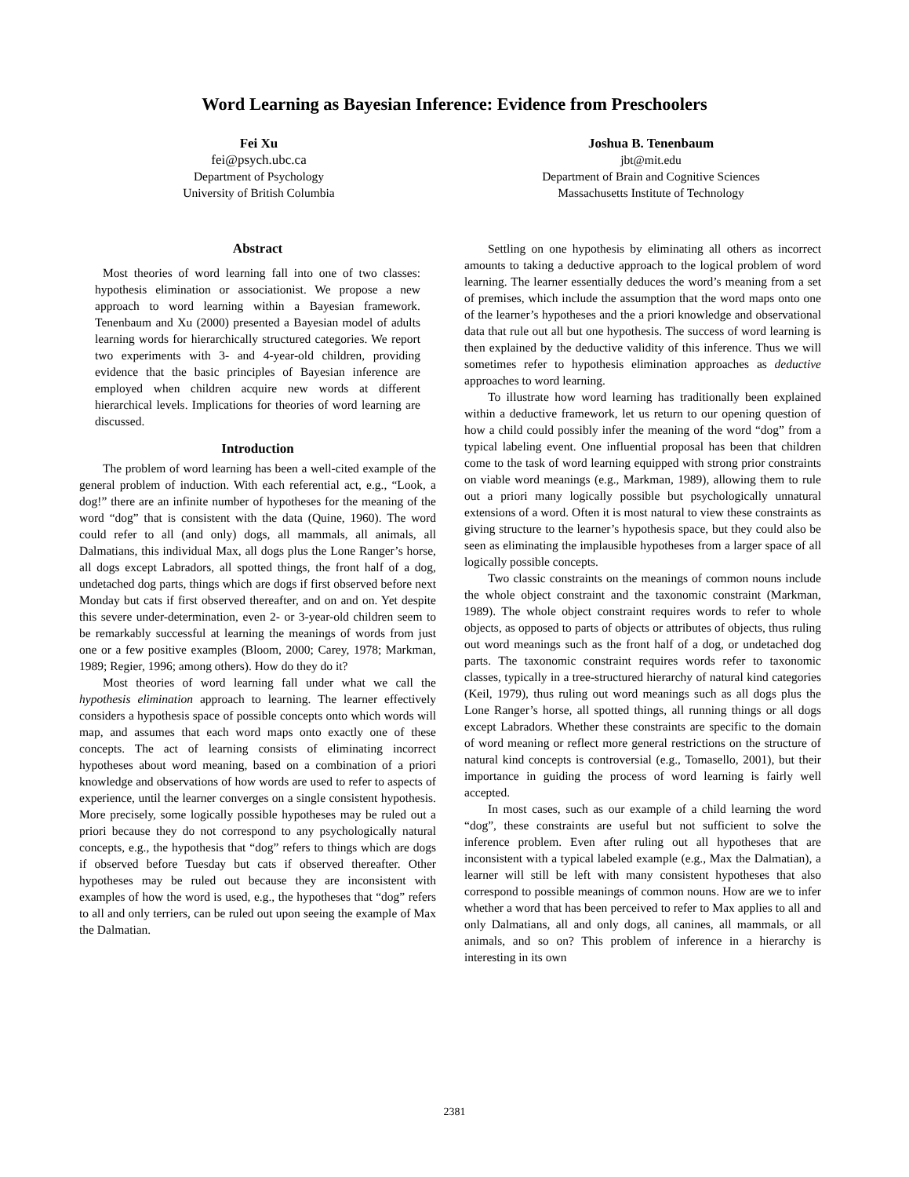Word Learning as Bayesian Inference: Evidence from Preschoolers
Fei Xu
fei@psych.ubc.ca
Department of Psychology
University of British Columbia
Joshua B. Tenenbaum
jbt@mit.edu
Department of Brain and Cognitive Sciences
Massachusetts Institute of Technology
Abstract
Most theories of word learning fall into one of two classes: hypothesis elimination or associationist. We propose a new approach to word learning within a Bayesian framework. Tenenbaum and Xu (2000) presented a Bayesian model of adults learning words for hierarchically structured categories. We report two experiments with 3- and 4-year-old children, providing evidence that the basic principles of Bayesian inference are employed when children acquire new words at different hierarchical levels. Implications for theories of word learning are discussed.
Introduction
The problem of word learning has been a well-cited example of the general problem of induction. With each referential act, e.g., “Look, a dog!” there are an infinite number of hypotheses for the meaning of the word “dog” that is consistent with the data (Quine, 1960). The word could refer to all (and only) dogs, all mammals, all animals, all Dalmatians, this individual Max, all dogs plus the Lone Ranger’s horse, all dogs except Labradors, all spotted things, the front half of a dog, undetached dog parts, things which are dogs if first observed before next Monday but cats if first observed thereafter, and on and on. Yet despite this severe under-determination, even 2- or 3-year-old children seem to be remarkably successful at learning the meanings of words from just one or a few positive examples (Bloom, 2000; Carey, 1978; Markman, 1989; Regier, 1996; among others). How do they do it?
Most theories of word learning fall under what we call the hypothesis elimination approach to learning. The learner effectively considers a hypothesis space of possible concepts onto which words will map, and assumes that each word maps onto exactly one of these concepts. The act of learning consists of eliminating incorrect hypotheses about word meaning, based on a combination of a priori knowledge and observations of how words are used to refer to aspects of experience, until the learner converges on a single consistent hypothesis. More precisely, some logically possible hypotheses may be ruled out a priori because they do not correspond to any psychologically natural concepts, e.g., the hypothesis that “dog” refers to things which are dogs if observed before Tuesday but cats if observed thereafter. Other hypotheses may be ruled out because they are inconsistent with examples of how the word is used, e.g., the hypotheses that “dog” refers to all and only terriers, can be ruled out upon seeing the example of Max the Dalmatian.
Settling on one hypothesis by eliminating all others as incorrect amounts to taking a deductive approach to the logical problem of word learning. The learner essentially deduces the word’s meaning from a set of premises, which include the assumption that the word maps onto one of the learner’s hypotheses and the a priori knowledge and observational data that rule out all but one hypothesis. The success of word learning is then explained by the deductive validity of this inference. Thus we will sometimes refer to hypothesis elimination approaches as deductive approaches to word learning.
To illustrate how word learning has traditionally been explained within a deductive framework, let us return to our opening question of how a child could possibly infer the meaning of the word “dog” from a typical labeling event. One influential proposal has been that children come to the task of word learning equipped with strong prior constraints on viable word meanings (e.g., Markman, 1989), allowing them to rule out a priori many logically possible but psychologically unnatural extensions of a word. Often it is most natural to view these constraints as giving structure to the learner’s hypothesis space, but they could also be seen as eliminating the implausible hypotheses from a larger space of all logically possible concepts.
Two classic constraints on the meanings of common nouns include the whole object constraint and the taxonomic constraint (Markman, 1989). The whole object constraint requires words to refer to whole objects, as opposed to parts of objects or attributes of objects, thus ruling out word meanings such as the front half of a dog, or undetached dog parts. The taxonomic constraint requires words refer to taxonomic classes, typically in a tree-structured hierarchy of natural kind categories (Keil, 1979), thus ruling out word meanings such as all dogs plus the Lone Ranger’s horse, all spotted things, all running things or all dogs except Labradors. Whether these constraints are specific to the domain of word meaning or reflect more general restrictions on the structure of natural kind concepts is controversial (e.g., Tomasello, 2001), but their importance in guiding the process of word learning is fairly well accepted.
In most cases, such as our example of a child learning the word “dog”, these constraints are useful but not sufficient to solve the inference problem. Even after ruling out all hypotheses that are inconsistent with a typical labeled example (e.g., Max the Dalmatian), a learner will still be left with many consistent hypotheses that also correspond to possible meanings of common nouns. How are we to infer whether a word that has been perceived to refer to Max applies to all and only Dalmatians, all and only dogs, all canines, all mammals, or all animals, and so on? This problem of inference in a hierarchy is interesting in its own
2381